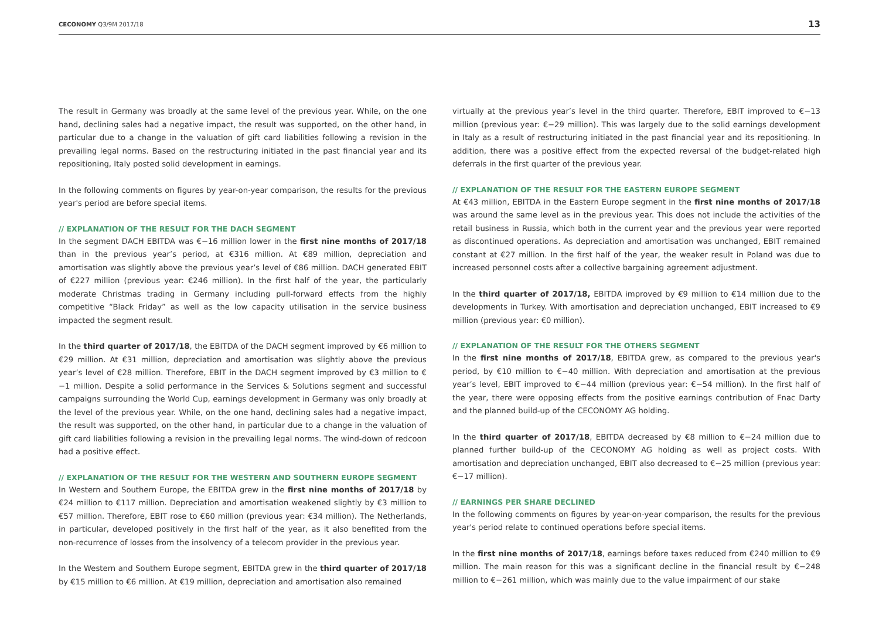CECONOMY Q3/9M 2017/18 13
The result in Germany was broadly at the same level of the previous year. While, on the one hand, declining sales had a negative impact, the result was supported, on the other hand, in particular due to a change in the valuation of gift card liabilities following a revision in the prevailing legal norms. Based on the restructuring initiated in the past financial year and its repositioning, Italy posted solid development in earnings.
In the following comments on figures by year-on-year comparison, the results for the previous year's period are before special items.
// EXPLANATION OF THE RESULT FOR THE DACH SEGMENT
In the segment DACH EBITDA was €−16 million lower in the first nine months of 2017/18 than in the previous year’s period, at €316 million. At €89 million, depreciation and amortisation was slightly above the previous year’s level of €86 million. DACH generated EBIT of €227 million (previous year: €246 million). In the first half of the year, the particularly moderate Christmas trading in Germany including pull-forward effects from the highly competitive “Black Friday” as well as the low capacity utilisation in the service business impacted the segment result.
In the third quarter of 2017/18, the EBITDA of the DACH segment improved by €6 million to €29 million. At €31 million, depreciation and amortisation was slightly above the previous year’s level of €28 million. Therefore, EBIT in the DACH segment improved by €3 million to €−1 million. Despite a solid performance in the Services & Solutions segment and successful campaigns surrounding the World Cup, earnings development in Germany was only broadly at the level of the previous year. While, on the one hand, declining sales had a negative impact, the result was supported, on the other hand, in particular due to a change in the valuation of gift card liabilities following a revision in the prevailing legal norms. The wind-down of redcoon had a positive effect.
// EXPLANATION OF THE RESULT FOR THE WESTERN AND SOUTHERN EUROPE SEGMENT
In Western and Southern Europe, the EBITDA grew in the first nine months of 2017/18 by €24 million to €117 million. Depreciation and amortisation weakened slightly by €3 million to €57 million. Therefore, EBIT rose to €60 million (previous year: €34 million). The Netherlands, in particular, developed positively in the first half of the year, as it also benefited from the non-recurrence of losses from the insolvency of a telecom provider in the previous year.
In the Western and Southern Europe segment, EBITDA grew in the third quarter of 2017/18 by €15 million to €6 million. At €19 million, depreciation and amortisation also remained
virtually at the previous year’s level in the third quarter. Therefore, EBIT improved to €−13 million (previous year: €−29 million). This was largely due to the solid earnings development in Italy as a result of restructuring initiated in the past financial year and its repositioning. In addition, there was a positive effect from the expected reversal of the budget-related high deferrals in the first quarter of the previous year.
// EXPLANATION OF THE RESULT FOR THE EASTERN EUROPE SEGMENT
At €43 million, EBITDA in the Eastern Europe segment in the first nine months of 2017/18 was around the same level as in the previous year. This does not include the activities of the retail business in Russia, which both in the current year and the previous year were reported as discontinued operations. As depreciation and amortisation was unchanged, EBIT remained constant at €27 million. In the first half of the year, the weaker result in Poland was due to increased personnel costs after a collective bargaining agreement adjustment.
In the third quarter of 2017/18, EBITDA improved by €9 million to €14 million due to the developments in Turkey. With amortisation and depreciation unchanged, EBIT increased to €9 million (previous year: €0 million).
// EXPLANATION OF THE RESULT FOR THE OTHERS SEGMENT
In the first nine months of 2017/18, EBITDA grew, as compared to the previous year's period, by €10 million to €−40 million. With depreciation and amortisation at the previous year’s level, EBIT improved to €−44 million (previous year: €−54 million). In the first half of the year, there were opposing effects from the positive earnings contribution of Fnac Darty and the planned build-up of the CECONOMY AG holding.
In the third quarter of 2017/18, EBITDA decreased by €8 million to €−24 million due to planned further build-up of the CECONOMY AG holding as well as project costs. With amortisation and depreciation unchanged, EBIT also decreased to €−25 million (previous year: €−17 million).
// EARNINGS PER SHARE DECLINED
In the following comments on figures by year-on-year comparison, the results for the previous year's period relate to continued operations before special items.
In the first nine months of 2017/18, earnings before taxes reduced from €240 million to €9 million. The main reason for this was a significant decline in the financial result by €−248 million to €−261 million, which was mainly due to the value impairment of our stake